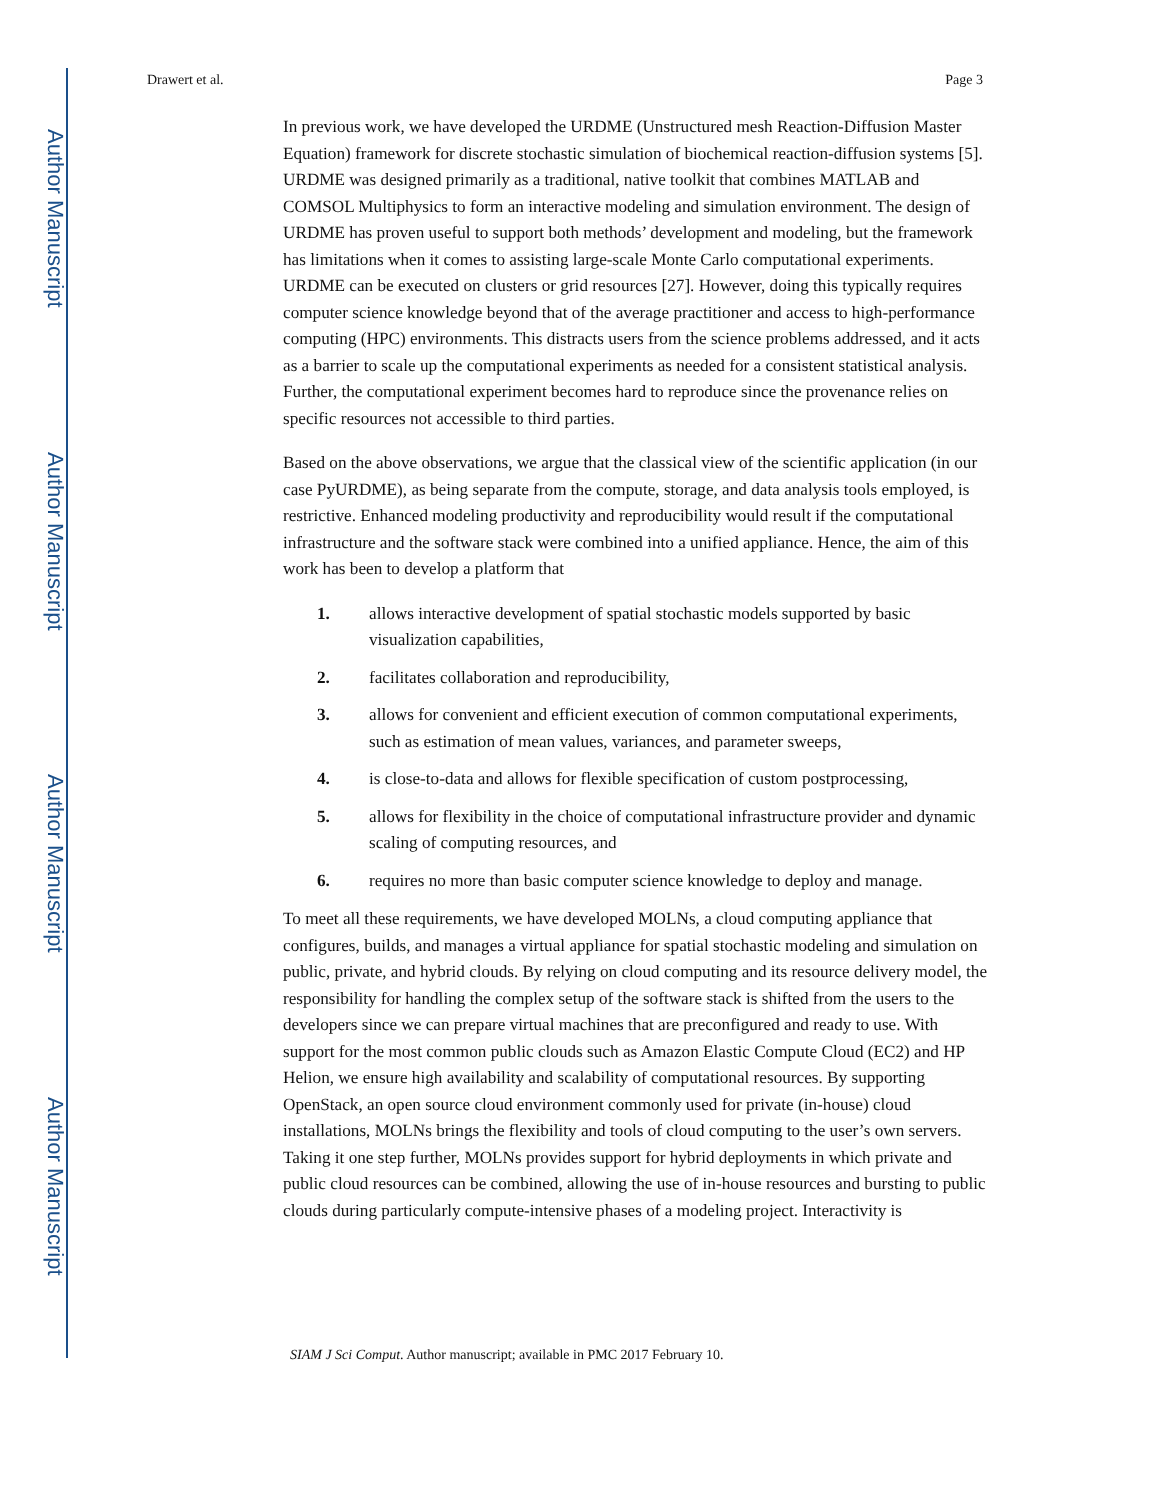Author Manuscript
Author Manuscript
Author Manuscript
Author Manuscript
Drawert et al. Page 3
In previous work, we have developed the URDME (Unstructured mesh Reaction-Diffusion Master Equation) framework for discrete stochastic simulation of biochemical reaction-diffusion systems [5]. URDME was designed primarily as a traditional, native toolkit that combines MATLAB and COMSOL Multiphysics to form an interactive modeling and simulation environment. The design of URDME has proven useful to support both methods’ development and modeling, but the framework has limitations when it comes to assisting large-scale Monte Carlo computational experiments. URDME can be executed on clusters or grid resources [27]. However, doing this typically requires computer science knowledge beyond that of the average practitioner and access to high-performance computing (HPC) environments. This distracts users from the science problems addressed, and it acts as a barrier to scale up the computational experiments as needed for a consistent statistical analysis. Further, the computational experiment becomes hard to reproduce since the provenance relies on specific resources not accessible to third parties.
Based on the above observations, we argue that the classical view of the scientific application (in our case PyURDME), as being separate from the compute, storage, and data analysis tools employed, is restrictive. Enhanced modeling productivity and reproducibility would result if the computational infrastructure and the software stack were combined into a unified appliance. Hence, the aim of this work has been to develop a platform that
1. allows interactive development of spatial stochastic models supported by basic visualization capabilities,
2. facilitates collaboration and reproducibility,
3. allows for convenient and efficient execution of common computational experiments, such as estimation of mean values, variances, and parameter sweeps,
4. is close-to-data and allows for flexible specification of custom postprocessing,
5. allows for flexibility in the choice of computational infrastructure provider and dynamic scaling of computing resources, and
6. requires no more than basic computer science knowledge to deploy and manage.
To meet all these requirements, we have developed MOLNs, a cloud computing appliance that configures, builds, and manages a virtual appliance for spatial stochastic modeling and simulation on public, private, and hybrid clouds. By relying on cloud computing and its resource delivery model, the responsibility for handling the complex setup of the software stack is shifted from the users to the developers since we can prepare virtual machines that are preconfigured and ready to use. With support for the most common public clouds such as Amazon Elastic Compute Cloud (EC2) and HP Helion, we ensure high availability and scalability of computational resources. By supporting OpenStack, an open source cloud environment commonly used for private (in-house) cloud installations, MOLNs brings the flexibility and tools of cloud computing to the user’s own servers. Taking it one step further, MOLNs provides support for hybrid deployments in which private and public cloud resources can be combined, allowing the use of in-house resources and bursting to public clouds during particularly compute-intensive phases of a modeling project. Interactivity is
SIAM J Sci Comput. Author manuscript; available in PMC 2017 February 10.